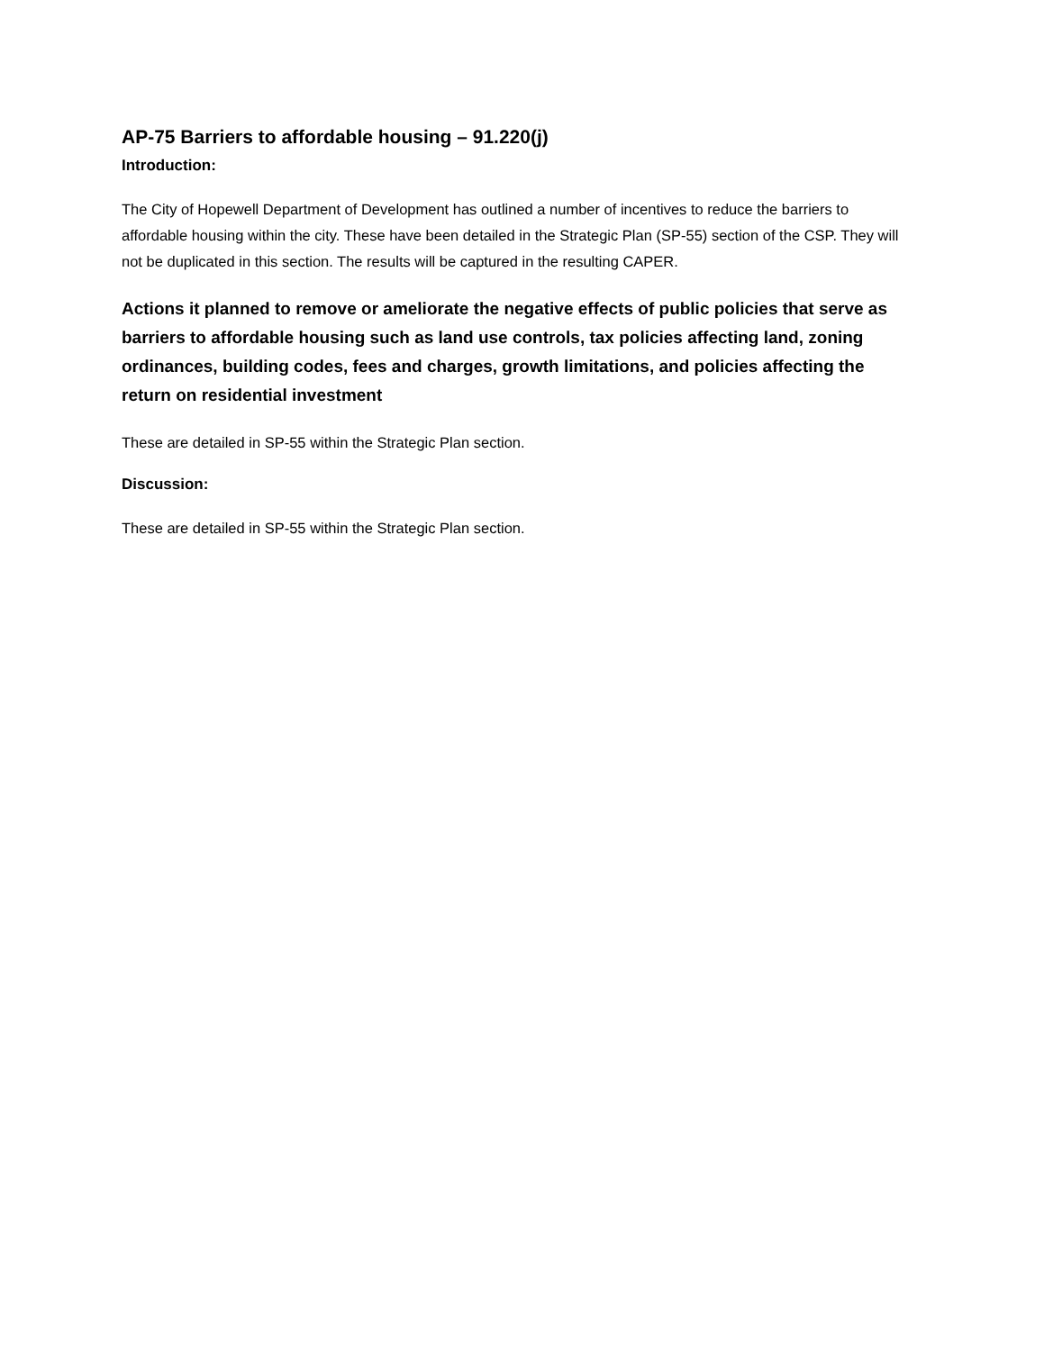AP-75 Barriers to affordable housing – 91.220(j)
Introduction:
The City of Hopewell Department of Development has outlined a number of incentives to reduce the barriers to affordable housing within the city. These have been detailed in the Strategic Plan (SP-55) section of the CSP. They will not be duplicated in this section. The results will be captured in the resulting CAPER.
Actions it planned to remove or ameliorate the negative effects of public policies that serve as barriers to affordable housing such as land use controls, tax policies affecting land, zoning ordinances, building codes, fees and charges, growth limitations, and policies affecting the return on residential investment
These are detailed in SP-55 within the Strategic Plan section.
Discussion:
These are detailed in SP-55 within the Strategic Plan section.